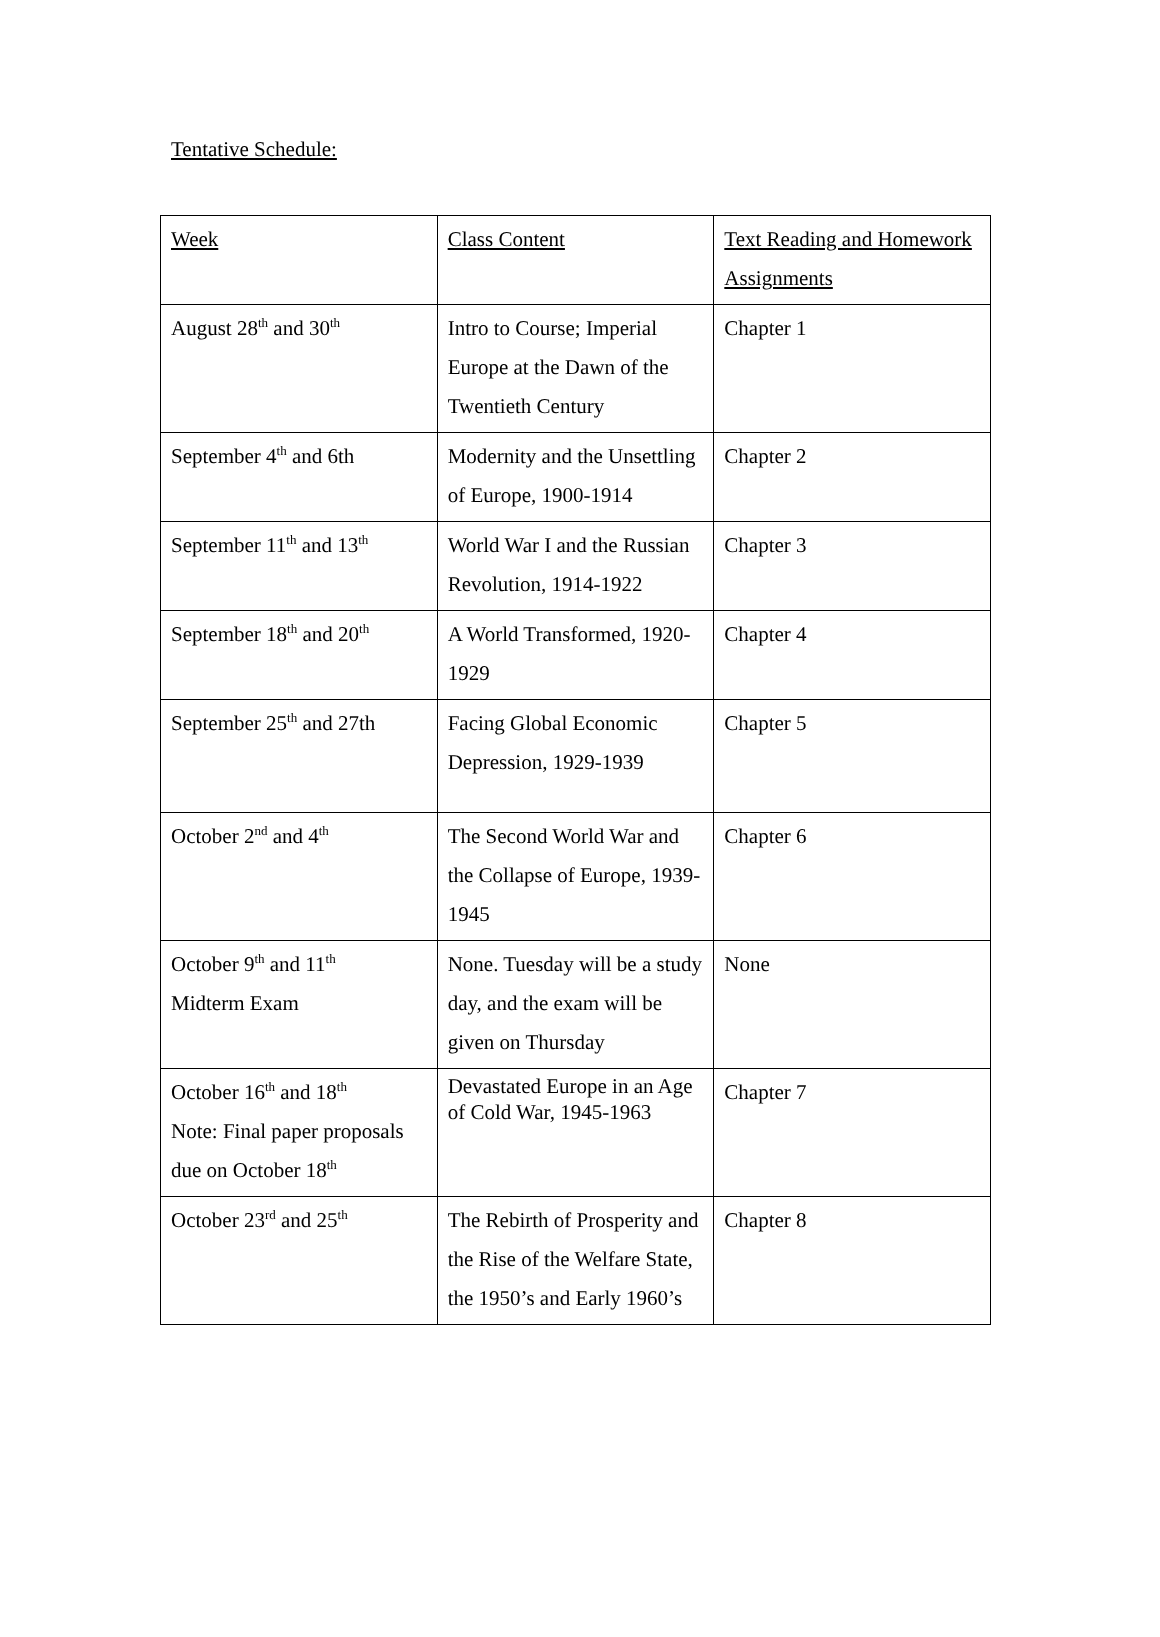Tentative Schedule:
| Week | Class Content | Text Reading and Homework Assignments |
| August 28<sup>th</sup> and 30<sup>th</sup> | Intro to Course; Imperial Europe at the Dawn of the Twentieth Century | Chapter 1 |
| September 4<sup>th</sup> and 6th | Modernity and the Unsettling of Europe, 1900-1914 | Chapter 2 |
| September 11<sup>th</sup> and 13<sup>th</sup> | World War I and the Russian Revolution, 1914-1922 | Chapter 3 |
| September 18<sup>th</sup> and 20<sup>th</sup> | A World Transformed, 1920-1929 | Chapter 4 |
| September 25<sup>th</sup> and 27th | Facing Global Economic Depression, 1929-1939 | Chapter 5 |
| October 2<sup>nd</sup> and 4<sup>th</sup> | The Second World War and the Collapse of Europe, 1939-1945 | Chapter 6 |
| October 9<sup>th</sup> and 11<sup>th</sup> Midterm Exam | None. Tuesday will be a study day, and the exam will be given on Thursday | None |
| October 16<sup>th</sup> and 18<sup>th</sup> Note: Final paper proposals due on October 18<sup>th</sup> | Devastated Europe in an Age of Cold War, 1945-1963 | Chapter 7 |
| October 23<sup>rd</sup> and 25<sup>th</sup> | The Rebirth of Prosperity and the Rise of the Welfare State, the 1950’s and Early 1960’s | Chapter 8 |